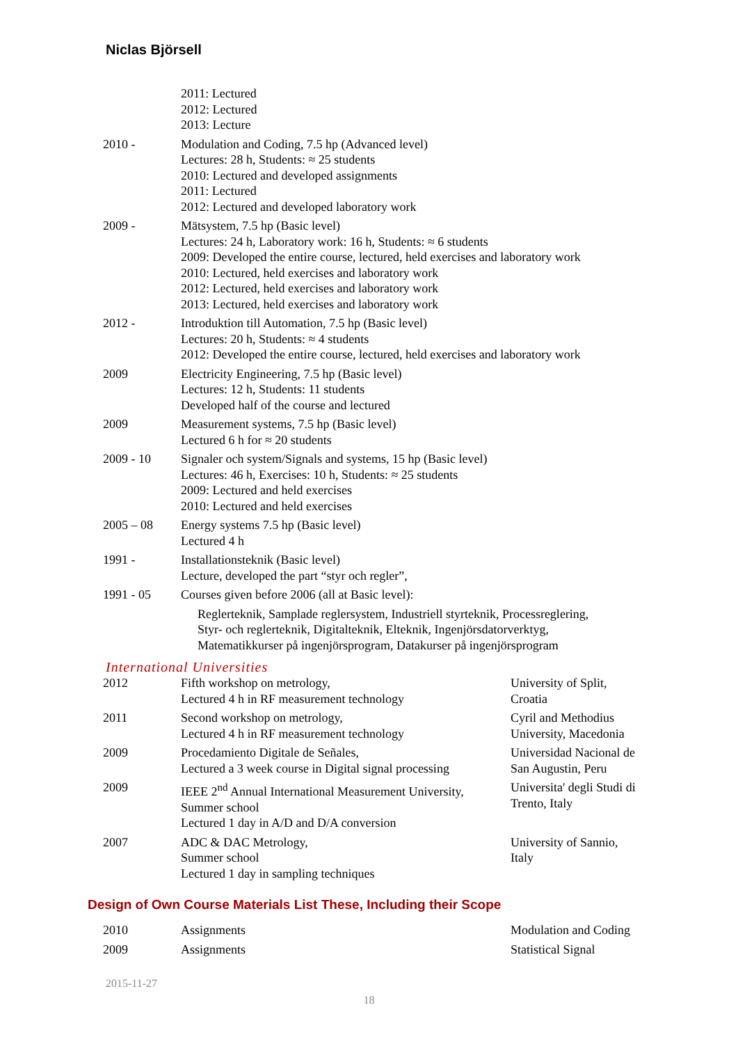Niclas Björsell
| | 2011: Lectured 2012: Lectured 2013: Lecture |
| 2010 - | Modulation and Coding, 7.5 hp (Advanced level) Lectures: 28 h, Students: ≈ 25 students 2010: Lectured and developed assignments 2011: Lectured 2012: Lectured and developed laboratory work |
| 2009 - | Mätsystem, 7.5 hp (Basic level) Lectures: 24 h, Laboratory work: 16 h, Students: ≈ 6 students 2009: Developed the entire course, lectured, held exercises and laboratory work 2010: Lectured, held exercises and laboratory work 2012: Lectured, held exercises and laboratory work 2013: Lectured, held exercises and laboratory work |
| 2012 - | Introduktion till Automation, 7.5 hp (Basic level) Lectures: 20 h, Students: ≈ 4 students 2012: Developed the entire course, lectured, held exercises and laboratory work |
| 2009 | Electricity Engineering, 7.5 hp (Basic level) Lectures: 12 h, Students: 11 students Developed half of the course and lectured |
| 2009 | Measurement systems, 7.5 hp (Basic level) Lectured 6 h for ≈ 20 students |
| 2009 - 10 | Signaler och system/Signals and systems, 15 hp (Basic level) Lectures: 46 h, Exercises: 10 h, Students: ≈ 25 students 2009: Lectured and held exercises 2010: Lectured and held exercises |
| 2005 – 08 | Energy systems 7.5 hp (Basic level) Lectured 4 h |
| 1991 - | Installationsteknik (Basic level) Lecture, developed the part “styr och regler”, |
| 1991 - 05 | Courses given before 2006 (all at Basic level): Reglerteknik, Samplade reglersystem, Industriell styrteknik, Processreglering, Styr- och reglerteknik, Digitalteknik, Elteknik, Ingenjörsdatorverktyg, Matematikkurser på ingenjörsprogram, Datakurser på ingenjörsprogram |
International Universities
| 2012 | Fifth workshop on metrology, Lectured 4 h in RF measurement technology | University of Split, Croatia |
| 2011 | Second workshop on metrology, Lectured 4 h in RF measurement technology | Cyril and Methodius University, Macedonia |
| 2009 | Procedamiento Digitale de Señales, Lectured a 3 week course in Digital signal processing | Universidad Nacional de San Augustin, Peru |
| 2009 | IEEE 2<sup>nd</sup> Annual International Measurement University, Summer school Lectured 1 day in A/D and D/A conversion | Universita' degli Studi di Trento, Italy |
| 2007 | ADC & DAC Metrology, Summer school Lectured 1 day in sampling techniques | University of Sannio, Italy |
Design of Own Course Materials List These, Including their Scope
| 2010 | Assignments | Modulation and Coding |
| 2009 | Assignments | Statistical Signal |
2015-11-27
18